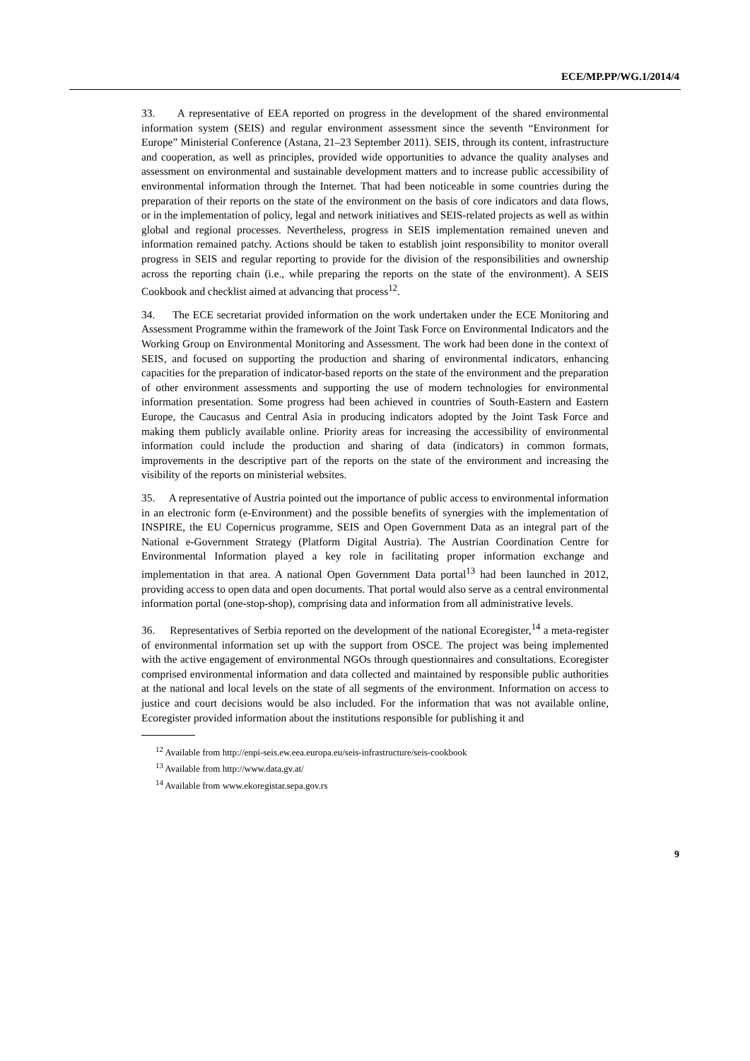ECE/MP.PP/WG.1/2014/4
33. A representative of EEA reported on progress in the development of the shared environmental information system (SEIS) and regular environment assessment since the seventh “Environment for Europe” Ministerial Conference (Astana, 21–23 September 2011). SEIS, through its content, infrastructure and cooperation, as well as principles, provided wide opportunities to advance the quality analyses and assessment on environmental and sustainable development matters and to increase public accessibility of environmental information through the Internet. That had been noticeable in some countries during the preparation of their reports on the state of the environment on the basis of core indicators and data flows, or in the implementation of policy, legal and network initiatives and SEIS-related projects as well as within global and regional processes. Nevertheless, progress in SEIS implementation remained uneven and information remained patchy. Actions should be taken to establish joint responsibility to monitor overall progress in SEIS and regular reporting to provide for the division of the responsibilities and ownership across the reporting chain (i.e., while preparing the reports on the state of the environment). A SEIS Cookbook and checklist aimed at advancing that process<sup>12</sup>.
34. The ECE secretariat provided information on the work undertaken under the ECE Monitoring and Assessment Programme within the framework of the Joint Task Force on Environmental Indicators and the Working Group on Environmental Monitoring and Assessment. The work had been done in the context of SEIS, and focused on supporting the production and sharing of environmental indicators, enhancing capacities for the preparation of indicator-based reports on the state of the environment and the preparation of other environment assessments and supporting the use of modern technologies for environmental information presentation. Some progress had been achieved in countries of South-Eastern and Eastern Europe, the Caucasus and Central Asia in producing indicators adopted by the Joint Task Force and making them publicly available online. Priority areas for increasing the accessibility of environmental information could include the production and sharing of data (indicators) in common formats, improvements in the descriptive part of the reports on the state of the environment and increasing the visibility of the reports on ministerial websites.
35. A representative of Austria pointed out the importance of public access to environmental information in an electronic form (e-Environment) and the possible benefits of synergies with the implementation of INSPIRE, the EU Copernicus programme, SEIS and Open Government Data as an integral part of the National e-Government Strategy (Platform Digital Austria). The Austrian Coordination Centre for Environmental Information played a key role in facilitating proper information exchange and implementation in that area. A national Open Government Data portal<sup>13</sup> had been launched in 2012, providing access to open data and open documents. That portal would also serve as a central environmental information portal (one-stop-shop), comprising data and information from all administrative levels.
36. Representatives of Serbia reported on the development of the national Ecoregister,<sup>14</sup> a meta-register of environmental information set up with the support from OSCE. The project was being implemented with the active engagement of environmental NGOs through questionnaires and consultations. Ecoregister comprised environmental information and data collected and maintained by responsible public authorities at the national and local levels on the state of all segments of the environment. Information on access to justice and court decisions would be also included. For the information that was not available online, Ecoregister provided information about the institutions responsible for publishing it and
<sup>12</sup> Available from http://enpi-seis.ew.eea.europa.eu/seis-infrastructure/seis-cookbook
<sup>13</sup> Available from http://www.data.gv.at/
<sup>14</sup> Available from www.ekoregistar.sepa.gov.rs
9